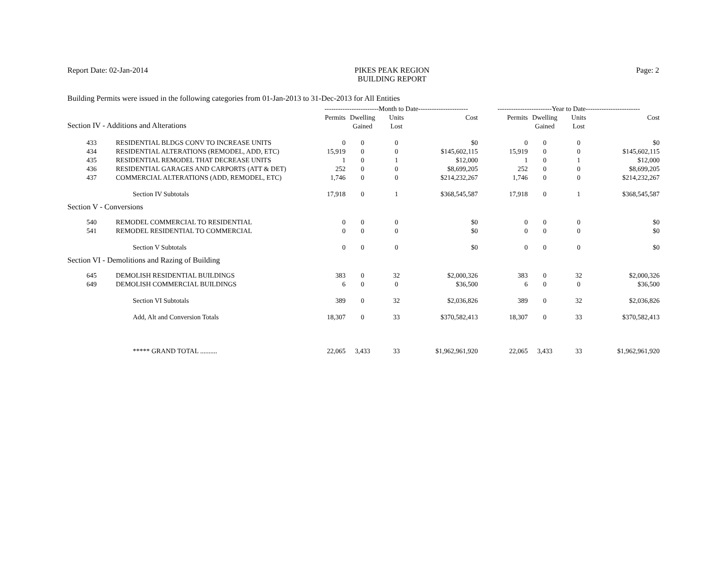Report Date: 02-Jan-2014 PIKES PEAK REGION
BUILDING REPORT
Page: 2
Building Permits were issued in the following categories from 01-Jan-2013 to 31-Dec-2013 for All Entities
| | | ------------------------Month to Date---------------------- | | | | ------------------------Year to Date------------------------ | | | |
| --- | --- | --- | --- | --- | --- | --- | --- | --- | --- |
| Section IV - Additions and Alterations | | Permits | Dwelling Gained | Units Lost | Cost | Permits | Dwelling Gained | Units Lost | Cost |
| 433 | RESIDENTIAL BLDGS CONV TO INCREASE UNITS | 0 | 0 | 0 | $0 | 0 | 0 | 0 | $0 |
| 434 | RESIDENTIAL ALTERATIONS (REMODEL, ADD, ETC) | 15,919 | 0 | 0 | $145,602,115 | 15,919 | 0 | 0 | $145,602,115 |
| 435 | RESIDENTIAL REMODEL THAT DECREASE UNITS | 1 | 0 | 1 | $12,000 | 1 | 0 | 1 | $12,000 |
| 436 | RESIDENTIAL GARAGES AND CARPORTS (ATT & DET) | 252 | 0 | 0 | $8,699,205 | 252 | 0 | 0 | $8,699,205 |
| 437 | COMMERCIAL ALTERATIONS (ADD, REMODEL, ETC) | 1,746 | 0 | 0 | $214,232,267 | 1,746 | 0 | 0 | $214,232,267 |
| | Section IV Subtotals | 17,918 | 0 | 1 | $368,545,587 | 17,918 | 0 | 1 | $368,545,587 |
| Section V - Conversions | | | | | | | | | |
| 540 | REMODEL COMMERCIAL TO RESIDENTIAL | 0 | 0 | 0 | $0 | 0 | 0 | 0 | $0 |
| 541 | REMODEL RESIDENTIAL TO COMMERCIAL | 0 | 0 | 0 | $0 | 0 | 0 | 0 | $0 |
| | Section V Subtotals | 0 | 0 | 0 | $0 | 0 | 0 | 0 | $0 |
| Section VI - Demolitions and Razing of Building | | | | | | | | | |
| 645 | DEMOLISH RESIDENTIAL BUILDINGS | 383 | 0 | 32 | $2,000,326 | 383 | 0 | 32 | $2,000,326 |
| 649 | DEMOLISH COMMERCIAL BUILDINGS | 6 | 0 | 0 | $36,500 | 6 | 0 | 0 | $36,500 |
| | Section VI Subtotals | 389 | 0 | 32 | $2,036,826 | 389 | 0 | 32 | $2,036,826 |
| | Add, Alt and Conversion Totals | 18,307 | 0 | 33 | $370,582,413 | 18,307 | 0 | 33 | $370,582,413 |
| | ***** GRAND TOTAL .......... | 22,065 | 3,433 | 33 | $1,962,961,920 | 22,065 | 3,433 | 33 | $1,962,961,920 |